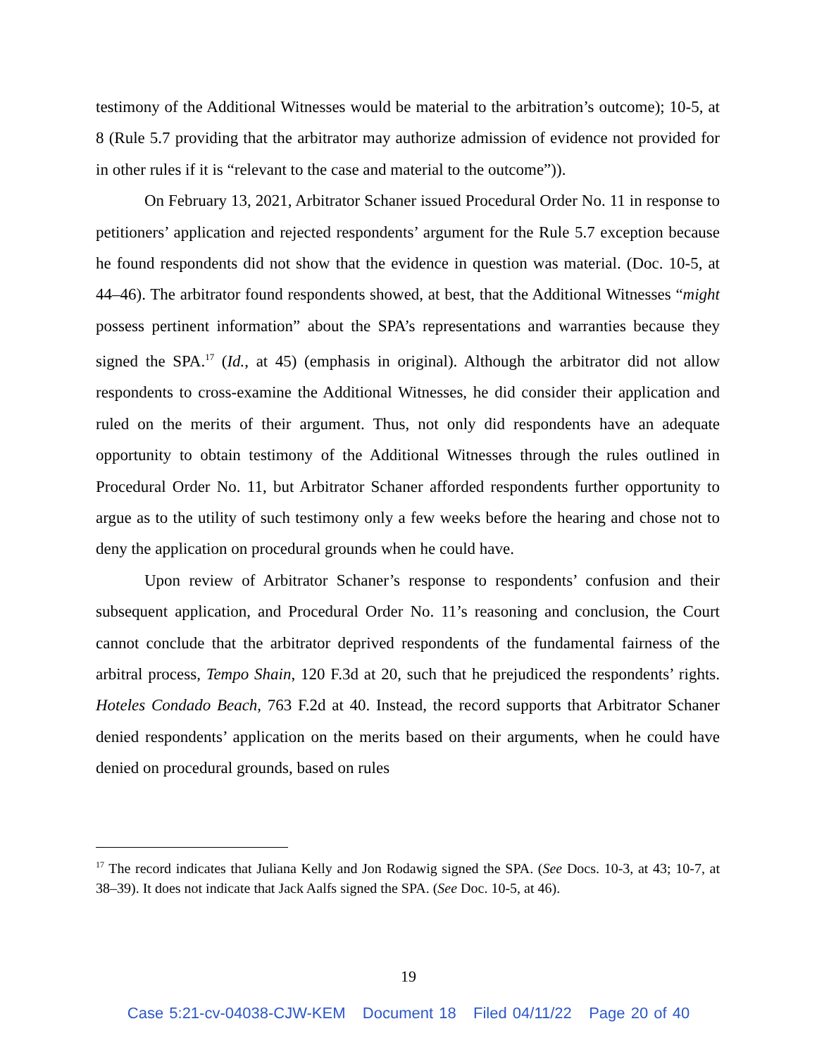testimony of the Additional Witnesses would be material to the arbitration’s outcome); 10-5, at 8 (Rule 5.7 providing that the arbitrator may authorize admission of evidence not provided for in other rules if it is “relevant to the case and material to the outcome”)).
On February 13, 2021, Arbitrator Schaner issued Procedural Order No. 11 in response to petitioners’ application and rejected respondents’ argument for the Rule 5.7 exception because he found respondents did not show that the evidence in question was material. (Doc. 10-5, at 44–46). The arbitrator found respondents showed, at best, that the Additional Witnesses “might possess pertinent information” about the SPA’s representations and warranties because they signed the SPA.<sup>17</sup> (Id., at 45) (emphasis in original). Although the arbitrator did not allow respondents to cross-examine the Additional Witnesses, he did consider their application and ruled on the merits of their argument. Thus, not only did respondents have an adequate opportunity to obtain testimony of the Additional Witnesses through the rules outlined in Procedural Order No. 11, but Arbitrator Schaner afforded respondents further opportunity to argue as to the utility of such testimony only a few weeks before the hearing and chose not to deny the application on procedural grounds when he could have.
Upon review of Arbitrator Schaner’s response to respondents’ confusion and their subsequent application, and Procedural Order No. 11’s reasoning and conclusion, the Court cannot conclude that the arbitrator deprived respondents of the fundamental fairness of the arbitral process, Tempo Shain, 120 F.3d at 20, such that he prejudiced the respondents’ rights. Hoteles Condado Beach, 763 F.2d at 40. Instead, the record supports that Arbitrator Schaner denied respondents’ application on the merits based on their arguments, when he could have denied on procedural grounds, based on rules
<sup>17</sup> The record indicates that Juliana Kelly and Jon Rodawig signed the SPA. (See Docs. 10-3, at 43; 10-7, at 38–39). It does not indicate that Jack Aalfs signed the SPA. (See Doc. 10-5, at 46).
19
Case 5:21-cv-04038-CJW-KEM Document 18 Filed 04/11/22 Page 20 of 40